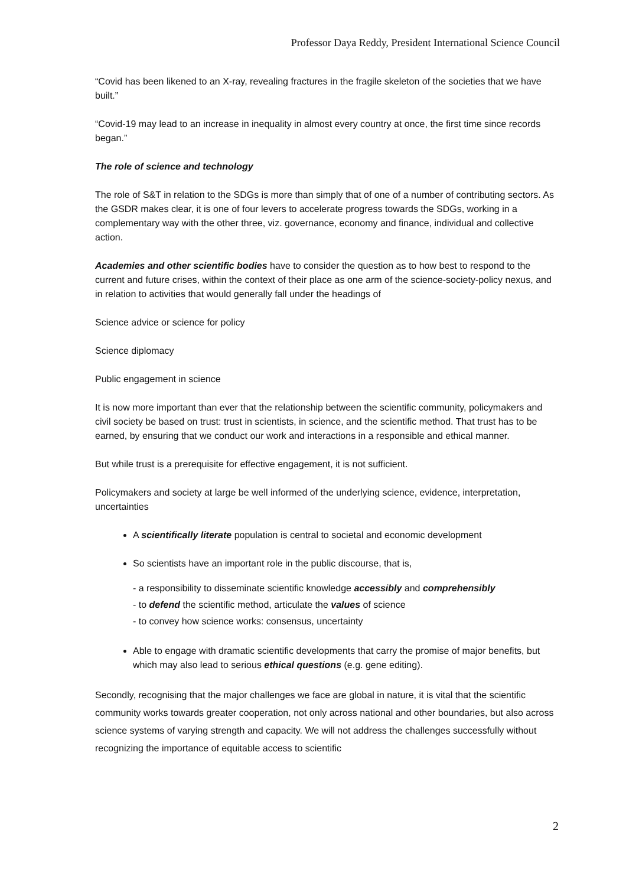Professor Daya Reddy, President International Science Council
“Covid has been likened to an X-ray, revealing fractures in the fragile skeleton of the societies that we have built.”
“Covid-19 may lead to an increase in inequality in almost every country at once, the first time since records began.”
The role of science and technology
The role of S&T in relation to the SDGs is more than simply that of one of a number of contributing sectors. As the GSDR makes clear, it is one of four levers to accelerate progress towards the SDGs, working in a complementary way with the other three, viz. governance, economy and finance, individual and collective action.
Academies and other scientific bodies have to consider the question as to how best to respond to the current and future crises, within the context of their place as one arm of the science-society-policy nexus, and in relation to activities that would generally fall under the headings of
Science advice or science for policy
Science diplomacy
Public engagement in science
It is now more important than ever that the relationship between the scientific community, policymakers and civil society be based on trust: trust in scientists, in science, and the scientific method. That trust has to be earned, by ensuring that we conduct our work and interactions in a responsible and ethical manner.
But while trust is a prerequisite for effective engagement, it is not sufficient.
Policymakers and society at large be well informed of the underlying science, evidence, interpretation, uncertainties
A scientifically literate population is central to societal and economic development
So scientists have an important role in the public discourse, that is,
- a responsibility to disseminate scientific knowledge accessibly and comprehensibly
- to defend the scientific method, articulate the values of science
- to convey how science works: consensus, uncertainty
Able to engage with dramatic scientific developments that carry the promise of major benefits, but which may also lead to serious ethical questions (e.g. gene editing).
Secondly, recognising that the major challenges we face are global in nature, it is vital that the scientific community works towards greater cooperation, not only across national and other boundaries, but also across science systems of varying strength and capacity. We will not address the challenges successfully without recognizing the importance of equitable access to scientific
2